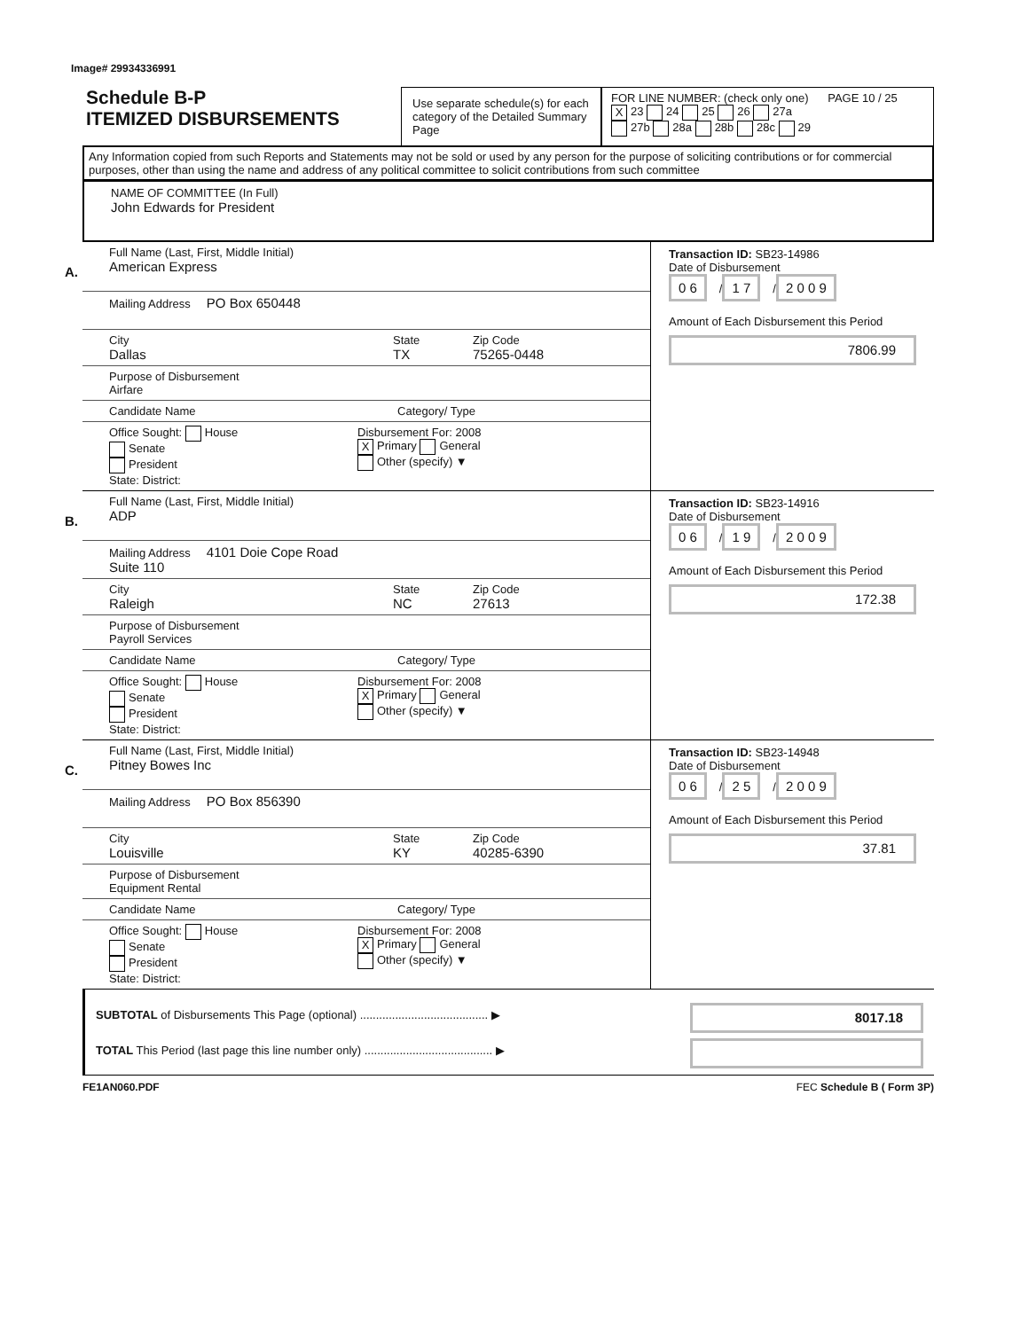Image# 29934336991
Schedule B-P
ITEMIZED DISBURSEMENTS
Use separate schedule(s) for each category of the Detailed Summary Page
FOR LINE NUMBER: (check only one) PAGE 10 / 25
X 23 24 25 26 27a
27b 28a 28b 28c 29
Any Information copied from such Reports and Statements may not be sold or used by any person for the purpose of soliciting contributions or for commercial purposes, other than using the name and address of any political committee to solicit contributions from such committee
NAME OF COMMITTEE (In Full)
John Edwards for President
A.
Full Name (Last, First, Middle Initial)
American Express
Mailing Address PO Box 650448
City
Dallas
State
TX
Zip Code
75265-0448
Purpose of Disbursement
Airfare
Candidate Name Category/ Type
Office Sought: House
Senate
President
State: District:
Disbursement For: 2008
X Primary General
Other (specify) ▼
Transaction ID: SB23-14986
Date of Disbursement
0 6 / 1 7 / 2 0 0 9
Amount of Each Disbursement this Period
7806.99
B.
Full Name (Last, First, Middle Initial)
ADP
Mailing Address 4101 Doie Cope Road
Suite 110
City
Raleigh
State
NC
Zip Code
27613
Purpose of Disbursement
Payroll Services
Candidate Name Category/ Type
Office Sought: House
Senate
President
State: District:
Disbursement For: 2008
X Primary General
Other (specify) ▼
Transaction ID: SB23-14916
Date of Disbursement
0 6 / 1 9 / 2 0 0 9
Amount of Each Disbursement this Period
172.38
C.
Full Name (Last, First, Middle Initial)
Pitney Bowes Inc
Mailing Address PO Box 856390
City
Louisville
State
KY
Zip Code
40285-6390
Purpose of Disbursement
Equipment Rental
Candidate Name Category/ Type
Office Sought: House
Senate
President
State: District:
Disbursement For: 2008
X Primary General
Other (specify) ▼
Transaction ID: SB23-14948
Date of Disbursement
0 6 / 2 5 / 2 0 0 9
Amount of Each Disbursement this Period
37.81
SUBTOTAL of Disbursements This Page (optional) ........................................ ▶
8017.18
TOTAL This Period (last page this line number only) ........................................ ▶
FE1AN060.PDF FEC Schedule B ( Form 3P)